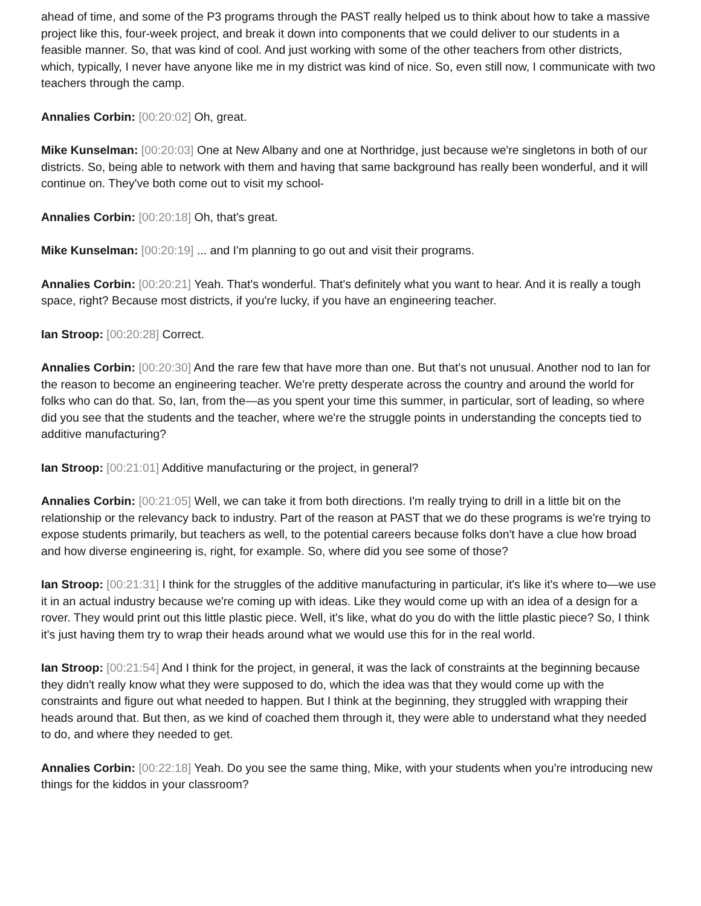ahead of time, and some of the P3 programs through the PAST really helped us to think about how to take a massive project like this, four-week project, and break it down into components that we could deliver to our students in a feasible manner. So, that was kind of cool. And just working with some of the other teachers from other districts, which, typically, I never have anyone like me in my district was kind of nice. So, even still now, I communicate with two teachers through the camp.
Annalies Corbin: [00:20:02] Oh, great.
Mike Kunselman: [00:20:03] One at New Albany and one at Northridge, just because we're singletons in both of our districts. So, being able to network with them and having that same background has really been wonderful, and it will continue on. They've both come out to visit my school-
Annalies Corbin: [00:20:18] Oh, that's great.
Mike Kunselman: [00:20:19] ... and I'm planning to go out and visit their programs.
Annalies Corbin: [00:20:21] Yeah. That's wonderful. That's definitely what you want to hear. And it is really a tough space, right? Because most districts, if you're lucky, if you have an engineering teacher.
Ian Stroop: [00:20:28] Correct.
Annalies Corbin: [00:20:30] And the rare few that have more than one. But that's not unusual. Another nod to Ian for the reason to become an engineering teacher. We're pretty desperate across the country and around the world for folks who can do that. So, Ian, from the—as you spent your time this summer, in particular, sort of leading, so where did you see that the students and the teacher, where we're the struggle points in understanding the concepts tied to additive manufacturing?
Ian Stroop: [00:21:01] Additive manufacturing or the project, in general?
Annalies Corbin: [00:21:05] Well, we can take it from both directions. I'm really trying to drill in a little bit on the relationship or the relevancy back to industry. Part of the reason at PAST that we do these programs is we're trying to expose students primarily, but teachers as well, to the potential careers because folks don't have a clue how broad and how diverse engineering is, right, for example. So, where did you see some of those?
Ian Stroop: [00:21:31] I think for the struggles of the additive manufacturing in particular, it's like it's where to—we use it in an actual industry because we're coming up with ideas. Like they would come up with an idea of a design for a rover. They would print out this little plastic piece. Well, it's like, what do you do with the little plastic piece? So, I think it's just having them try to wrap their heads around what we would use this for in the real world.
Ian Stroop: [00:21:54] And I think for the project, in general, it was the lack of constraints at the beginning because they didn't really know what they were supposed to do, which the idea was that they would come up with the constraints and figure out what needed to happen. But I think at the beginning, they struggled with wrapping their heads around that. But then, as we kind of coached them through it, they were able to understand what they needed to do, and where they needed to get.
Annalies Corbin: [00:22:18] Yeah. Do you see the same thing, Mike, with your students when you're introducing new things for the kiddos in your classroom?